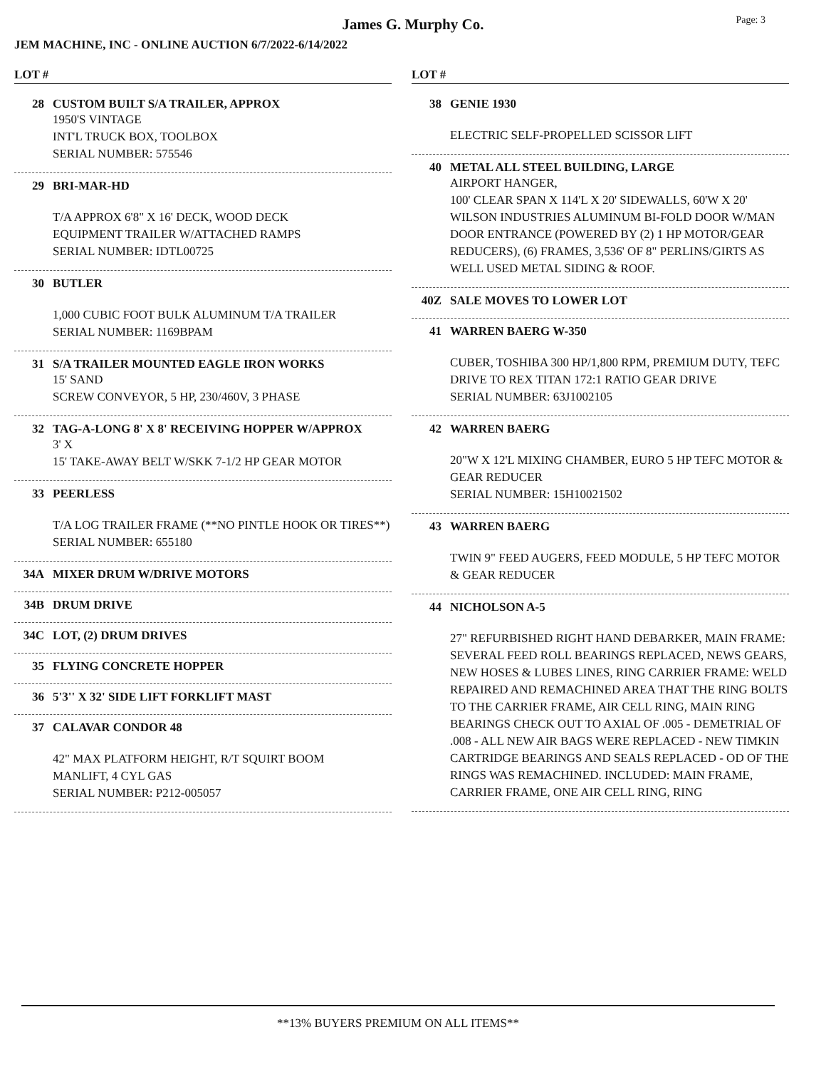James G. Murphy Co.
Page: 3
JEM MACHINE, INC - ONLINE AUCTION 6/7/2022-6/14/2022
LOT #
28 CUSTOM BUILT S/A TRAILER, APPROX
1950'S VINTAGE
INT'L TRUCK BOX, TOOLBOX
SERIAL NUMBER: 575546
29 BRI-MAR-HD
T/A APPROX 6'8" X 16' DECK, WOOD DECK
EQUIPMENT TRAILER W/ATTACHED RAMPS
SERIAL NUMBER: IDTL00725
30 BUTLER
1,000 CUBIC FOOT BULK ALUMINUM T/A TRAILER
SERIAL NUMBER: 1169BPAM
31 S/A TRAILER MOUNTED EAGLE IRON WORKS
15' SAND
SCREW CONVEYOR, 5 HP, 230/460V, 3 PHASE
32 TAG-A-LONG 8' X 8' RECEIVING HOPPER W/APPROX
3' X
15' TAKE-AWAY BELT W/SKK 7-1/2 HP GEAR MOTOR
33 PEERLESS
T/A LOG TRAILER FRAME (**NO PINTLE HOOK OR TIRES**)
SERIAL NUMBER: 655180
34A MIXER DRUM W/DRIVE MOTORS
34B DRUM DRIVE
34C LOT, (2) DRUM DRIVES
35 FLYING CONCRETE HOPPER
36 5'3'' X 32' SIDE LIFT FORKLIFT MAST
37 CALAVAR CONDOR 48
42" MAX PLATFORM HEIGHT, R/T SQUIRT BOOM
MANLIFT, 4 CYL GAS
SERIAL NUMBER: P212-005057
LOT #
38 GENIE 1930
ELECTRIC SELF-PROPELLED SCISSOR LIFT
40 METAL ALL STEEL BUILDING, LARGE
AIRPORT HANGER,
100' CLEAR SPAN X 114'L X 20' SIDEWALLS, 60'W X 20' WILSON INDUSTRIES ALUMINUM BI-FOLD DOOR W/MAN DOOR ENTRANCE (POWERED BY (2) 1 HP MOTOR/GEAR REDUCERS), (6) FRAMES, 3,536' OF 8" PERLINS/GIRTS AS WELL USED METAL SIDING & ROOF.
40Z SALE MOVES TO LOWER LOT
41 WARREN BAERG W-350
CUBER, TOSHIBA 300 HP/1,800 RPM, PREMIUM DUTY, TEFC DRIVE TO REX TITAN 172:1 RATIO GEAR DRIVE
SERIAL NUMBER: 63J1002105
42 WARREN BAERG
20"W X 12'L MIXING CHAMBER, EURO 5 HP TEFC MOTOR & GEAR REDUCER
SERIAL NUMBER: 15H10021502
43 WARREN BAERG
TWIN 9" FEED AUGERS, FEED MODULE, 5 HP TEFC MOTOR & GEAR REDUCER
44 NICHOLSON A-5
27" REFURBISHED RIGHT HAND DEBARKER, MAIN FRAME: SEVERAL FEED ROLL BEARINGS REPLACED, NEWS GEARS, NEW HOSES & LUBES LINES, RING CARRIER FRAME: WELD REPAIRED AND REMACHINED AREA THAT THE RING BOLTS TO THE CARRIER FRAME, AIR CELL RING, MAIN RING BEARINGS CHECK OUT TO AXIAL OF .005 - DEMETRIAL OF .008 - ALL NEW AIR BAGS WERE REPLACED - NEW TIMKIN CARTRIDGE BEARINGS AND SEALS REPLACED - OD OF THE RINGS WAS REMACHINED. INCLUDED: MAIN FRAME, CARRIER FRAME, ONE AIR CELL RING, RING
**13% BUYERS PREMIUM ON ALL ITEMS**